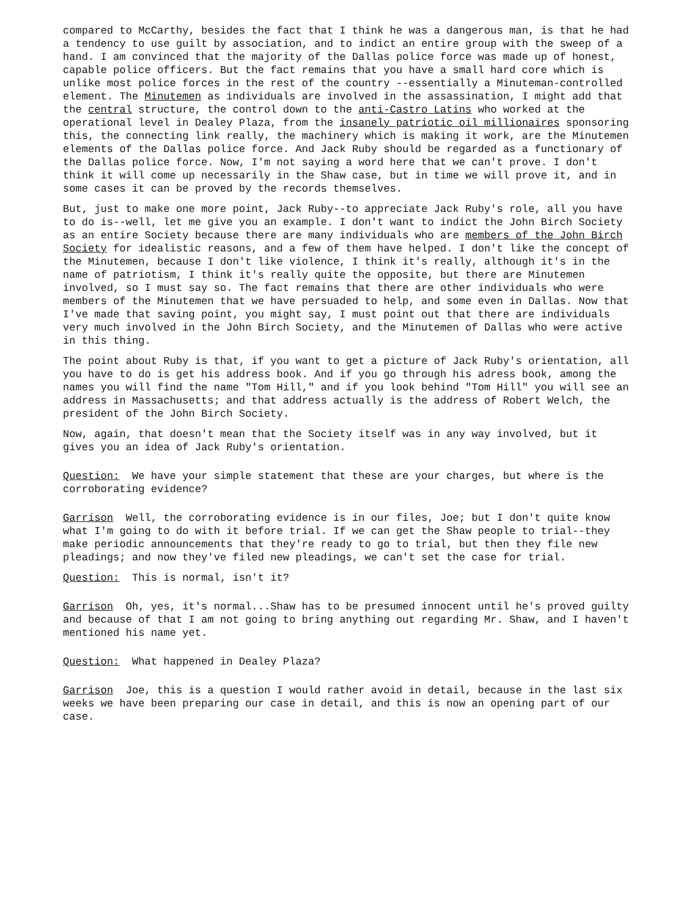compared to McCarthy, besides the fact that I think he was a dangerous man, is that he had a tendency to use guilt by association, and to indict an entire group with the sweep of a hand. I am convinced that the majority of the Dallas police force was made up of honest, capable police officers. But the fact remains that you have a small hard core which is unlike most police forces in the rest of the country --essentially a Minuteman-controlled element. The Minutemen as individuals are involved in the assassination, I might add that the central structure, the control down to the anti-Castro Latins who worked at the operational level in Dealey Plaza, from the insanely patriotic oil millionaires sponsoring this, the connecting link really, the machinery which is making it work, are the Minutemen elements of the Dallas police force. And Jack Ruby should be regarded as a functionary of the Dallas police force. Now, I'm not saying a word here that we can't prove. I don't think it will come up necessarily in the Shaw case, but in time we will prove it, and in some cases it can be proved by the records themselves.
But, just to make one more point, Jack Ruby--to appreciate Jack Ruby's role, all you have to do is--well, let me give you an example. I don't want to indict the John Birch Society as an entire Society because there are many individuals who are members of the John Birch Society for idealistic reasons, and a few of them have helped. I don't like the concept of the Minutemen, because I don't like violence, I think it's really, although it's in the name of patriotism, I think it's really quite the opposite, but there are Minutemen involved, so I must say so. The fact remains that there are other individuals who were members of the Minutemen that we have persuaded to help, and some even in Dallas. Now that I've made that saving point, you might say, I must point out that there are individuals very much involved in the John Birch Society, and the Minutemen of Dallas who were active in this thing.
The point about Ruby is that, if you want to get a picture of Jack Ruby's orientation, all you have to do is get his address book. And if you go through his adress book, among the names you will find the name "Tom Hill," and if you look behind "Tom Hill" you will see an address in Massachusetts; and that address actually is the address of Robert Welch, the president of the John Birch Society.
Now, again, that doesn't mean that the Society itself was in any way involved, but it gives you an idea of Jack Ruby's orientation.
Question: We have your simple statement that these are your charges, but where is the corroborating evidence?
Garrison Well, the corroborating evidence is in our files, Joe; but I don't quite know what I'm going to do with it before trial. If we can get the Shaw people to trial--they make periodic announcements that they're ready to go to trial, but then they file new pleadings; and now they've filed new pleadings, we can't set the case for trial.
Question: This is normal, isn't it?
Garrison Oh, yes, it's normal...Shaw has to be presumed innocent until he's proved guilty and because of that I am not going to bring anything out regarding Mr. Shaw, and I haven't mentioned his name yet.
Question: What happened in Dealey Plaza?
Garrison Joe, this is a question I would rather avoid in detail, because in the last six weeks we have been preparing our case in detail, and this is now an opening part of our case.